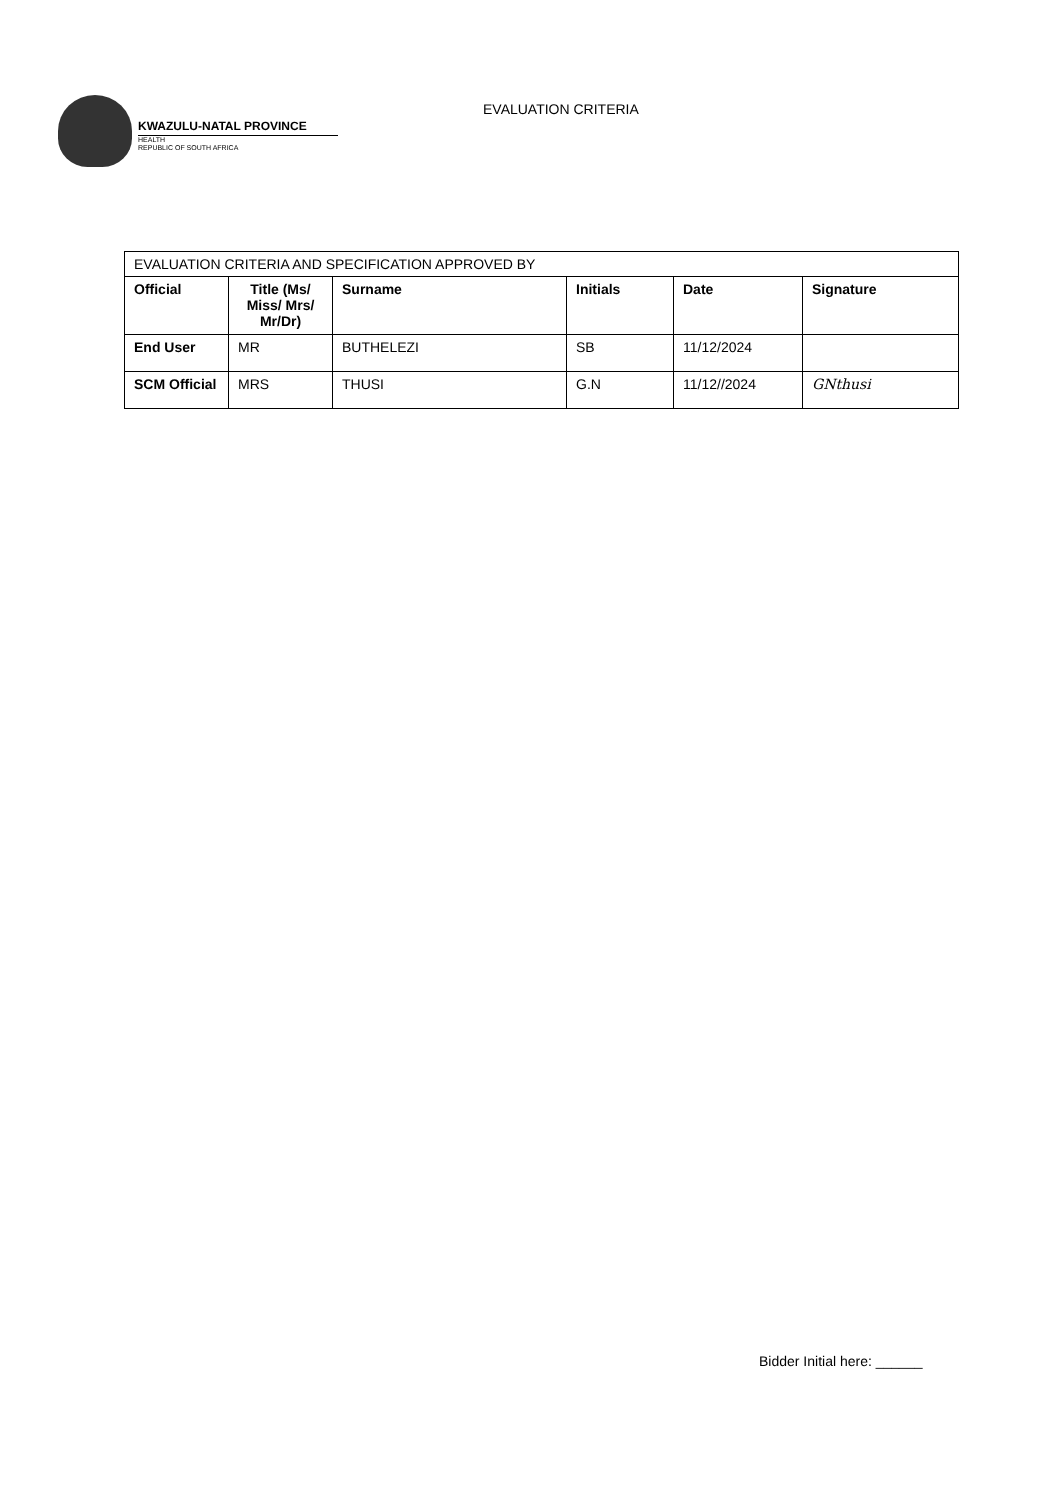KWAZULU-NATAL PROVINCE
HEALTH
REPUBLIC OF SOUTH AFRICA
EVALUATION CRITERIA
| EVALUATION CRITERIA AND SPECIFICATION APPROVED BY | | | | | |
| Official | Title (Ms/ Miss/ Mrs/ Mr/Dr) | Surname | Initials | Date | Signature |
| End User | MR | BUTHELEZI | SB | 11/12/2024 | |
| SCM Official | MRS | THUSI | G.N | 11/12//2024 | GNthusi |
Bidder Initial here: ______